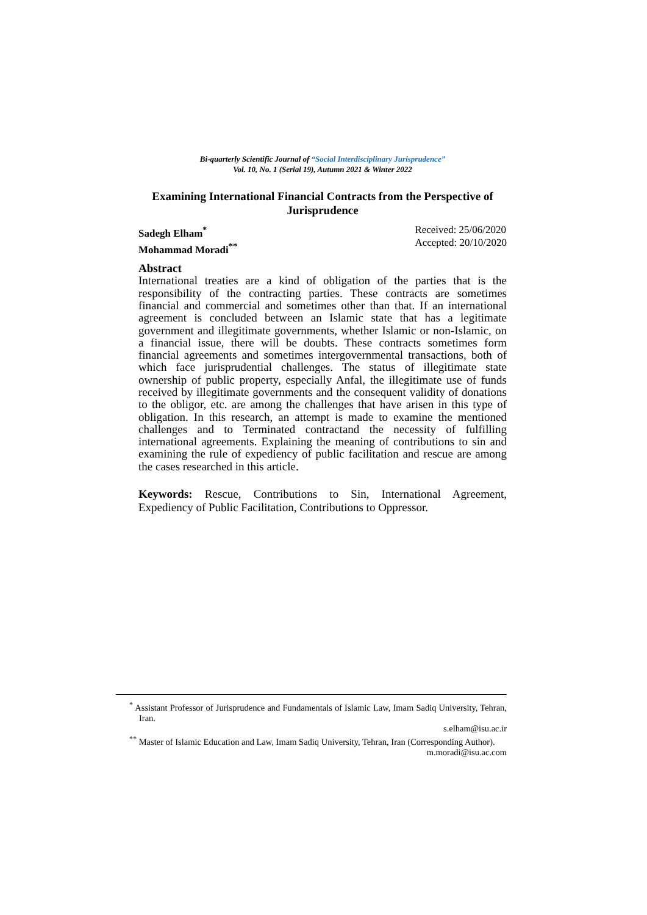Bi-quarterly Scientific Journal of “Social Interdisciplinary Jurisprudence”
Vol. 10, No. 1 (Serial 19), Autumn 2021 & Winter 2022
Examining International Financial Contracts from the Perspective of Jurisprudence
Sadegh Elham<sup>*</sup>
Mohammad Moradi<sup>**</sup>
Received: 25/06/2020
Accepted: 20/10/2020
Abstract
International treaties are a kind of obligation of the parties that is the responsibility of the contracting parties. These contracts are sometimes financial and commercial and sometimes other than that. If an international agreement is concluded between an Islamic state that has a legitimate government and illegitimate governments, whether Islamic or non-Islamic, on a financial issue, there will be doubts. These contracts sometimes form financial agreements and sometimes intergovernmental transactions, both of which face jurisprudential challenges. The status of illegitimate state ownership of public property, especially Anfal, the illegitimate use of funds received by illegitimate governments and the consequent validity of donations to the obligor, etc. are among the challenges that have arisen in this type of obligation. In this research, an attempt is made to examine the mentioned challenges and to Terminated contractand the necessity of fulfilling international agreements. Explaining the meaning of contributions to sin and examining the rule of expediency of public facilitation and rescue are among the cases researched in this article.
Keywords: Rescue, Contributions to Sin, International Agreement, Expediency of Public Facilitation, Contributions to Oppressor.
<sup>*</sup> Assistant Professor of Jurisprudence and Fundamentals of Islamic Law, Imam Sadiq University, Tehran, Iran.
s.elham@isu.ac.ir
<sup>**</sup> Master of Islamic Education and Law, Imam Sadiq University, Tehran, Iran (Corresponding Author).
m.moradi@isu.ac.com